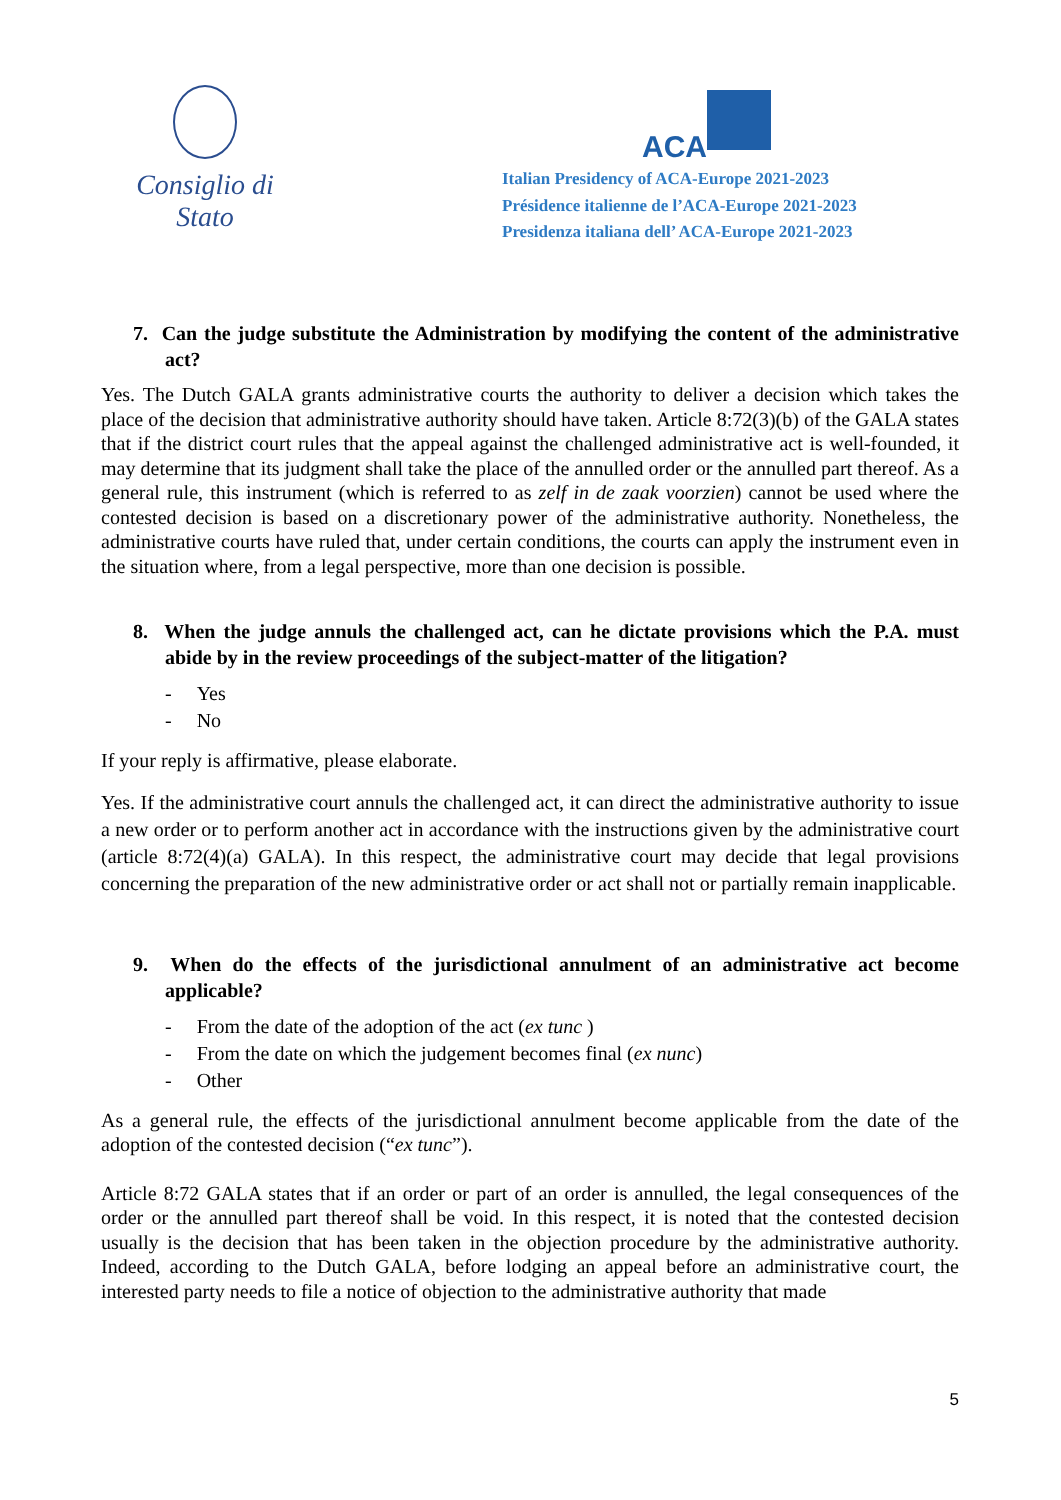Consiglio di Stato
ACA
Italian Presidency of ACA-Europe 2021-2023
Présidence italienne de l’ACA-Europe 2021-2023
Presidenza italiana dell’ ACA-Europe 2021-2023
7. Can the judge substitute the Administration by modifying the content of the administrative act?
Yes. The Dutch GALA grants administrative courts the authority to deliver a decision which takes the place of the decision that administrative authority should have taken. Article 8:72(3)(b) of the GALA states that if the district court rules that the appeal against the challenged administrative act is well-founded, it may determine that its judgment shall take the place of the annulled order or the annulled part thereof. As a general rule, this instrument (which is referred to as zelf in de zaak voorzien) cannot be used where the contested decision is based on a discretionary power of the administrative authority. Nonetheless, the administrative courts have ruled that, under certain conditions, the courts can apply the instrument even in the situation where, from a legal perspective, more than one decision is possible.
8. When the judge annuls the challenged act, can he dictate provisions which the P.A. must abide by in the review proceedings of the subject-matter of the litigation?
- Yes
- No
If your reply is affirmative, please elaborate.
Yes. If the administrative court annuls the challenged act, it can direct the administrative authority to issue a new order or to perform another act in accordance with the instructions given by the administrative court (article 8:72(4)(a) GALA). In this respect, the administrative court may decide that legal provisions concerning the preparation of the new administrative order or act shall not or partially remain inapplicable.
9. When do the effects of the jurisdictional annulment of an administrative act become applicable?
- From the date of the adoption of the act (ex tunc )
- From the date on which the judgement becomes final (ex nunc)
- Other
As a general rule, the effects of the jurisdictional annulment become applicable from the date of the adoption of the contested decision (“ex tunc”).
Article 8:72 GALA states that if an order or part of an order is annulled, the legal consequences of the order or the annulled part thereof shall be void. In this respect, it is noted that the contested decision usually is the decision that has been taken in the objection procedure by the administrative authority. Indeed, according to the Dutch GALA, before lodging an appeal before an administrative court, the interested party needs to file a notice of objection to the administrative authority that made
5